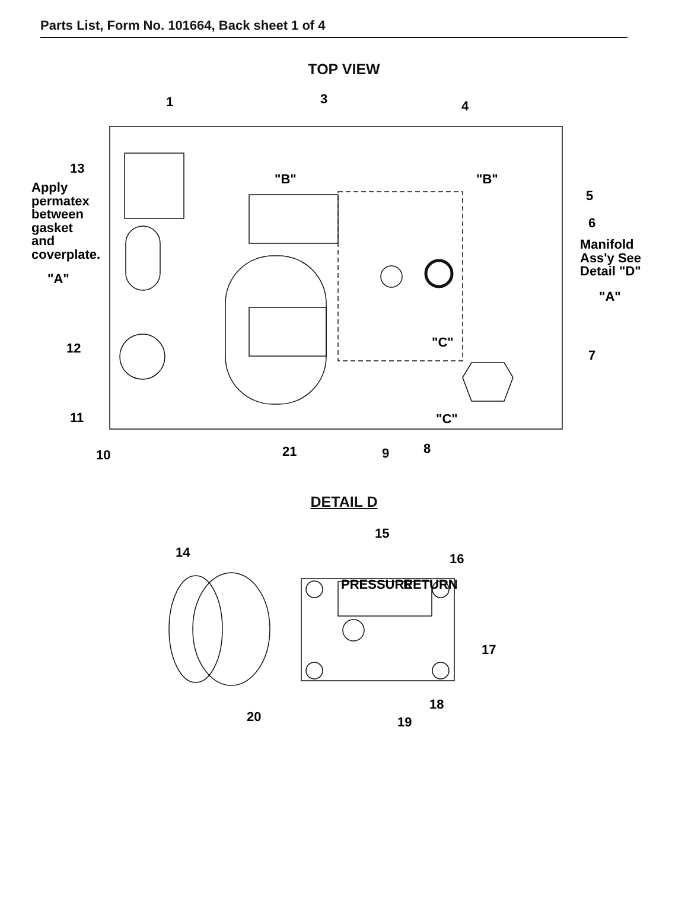Parts List, Form No. 101664, Back sheet 1 of 4
TOP VIEW
1
3
4
13
5
6
7
8
9
10
11
12
21
Apply
permatex
between
gasket
and
coverplate.
Manifold
Ass'y See
Detail "D"
"B"
"B"
"A"
"A"
"C"
"C"
DETAIL D
14
15
16
17
18
19
20
PRESSURE
RETURN